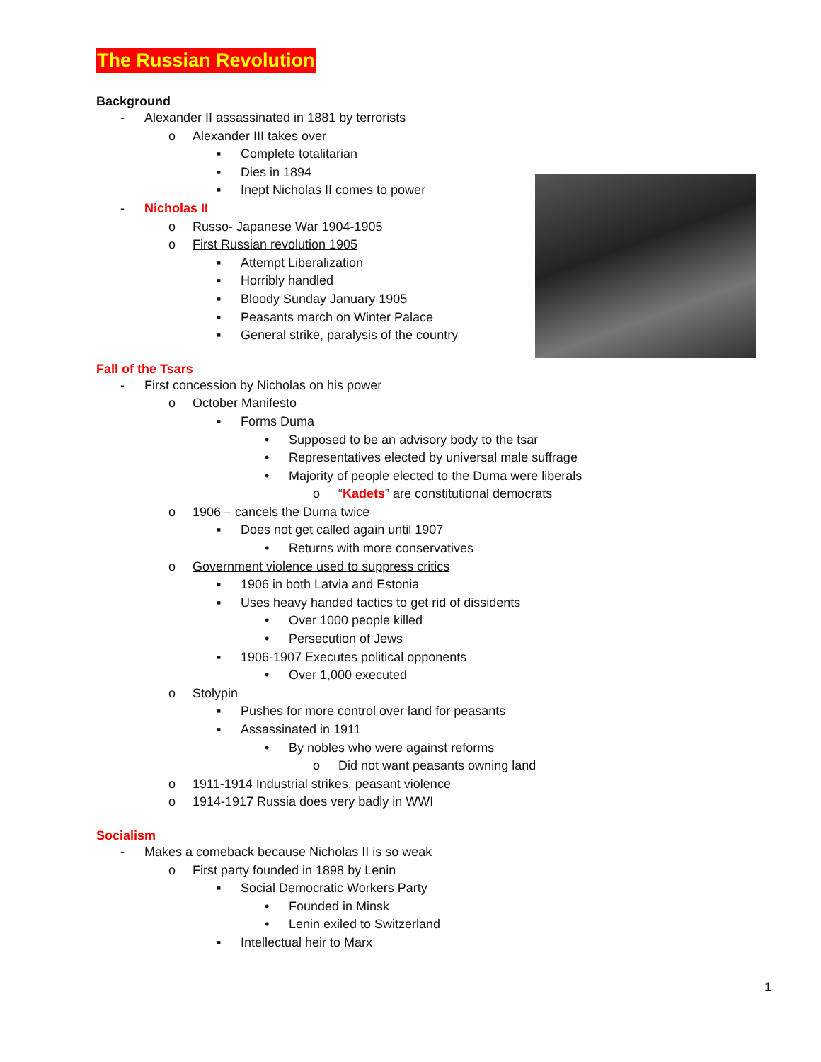The Russian Revolution
Background
- Alexander II assassinated in 1881 by terrorists
o Alexander III takes over
▪ Complete totalitarian
▪ Dies in 1894
▪ Inept Nicholas II comes to power
- Nicholas II
o Russo- Japanese War 1904-1905
o First Russian revolution 1905
▪ Attempt Liberalization
▪ Horribly handled
▪ Bloody Sunday January 1905
▪ Peasants march on Winter Palace
▪ General strike, paralysis of the country
Fall of the Tsars
- First concession by Nicholas on his power
o October Manifesto
▪ Forms Duma
• Supposed to be an advisory body to the tsar
• Representatives elected by universal male suffrage
• Majority of people elected to the Duma were liberals
o “Kadets” are constitutional democrats
o 1906 – cancels the Duma twice
▪ Does not get called again until 1907
• Returns with more conservatives
o Government violence used to suppress critics
▪ 1906 in both Latvia and Estonia
▪ Uses heavy handed tactics to get rid of dissidents
• Over 1000 people killed
• Persecution of Jews
▪ 1906-1907 Executes political opponents
• Over 1,000 executed
o Stolypin
▪ Pushes for more control over land for peasants
▪ Assassinated in 1911
• By nobles who were against reforms
o Did not want peasants owning land
o 1911-1914 Industrial strikes, peasant violence
o 1914-1917 Russia does very badly in WWI
Socialism
- Makes a comeback because Nicholas II is so weak
o First party founded in 1898 by Lenin
▪ Social Democratic Workers Party
• Founded in Minsk
• Lenin exiled to Switzerland
▪ Intellectual heir to Marx
1